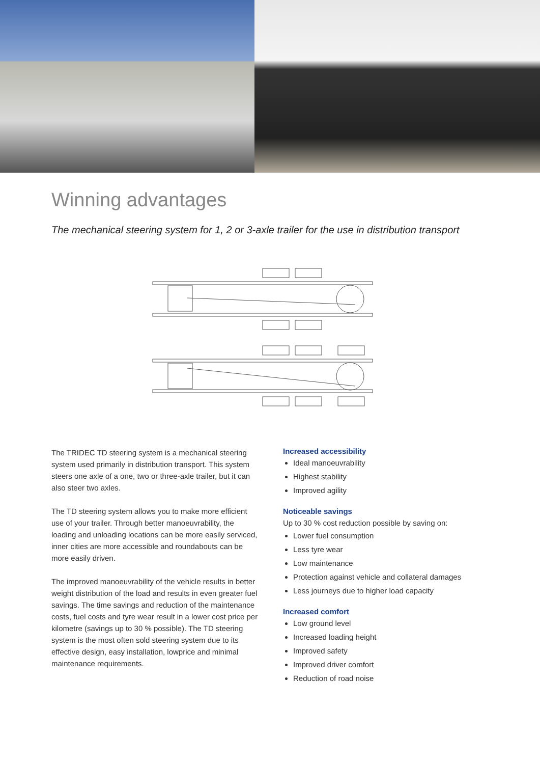Winning advantages
The mechanical steering system for 1, 2 or 3-axle trailer for the use in distribution transport
The TRIDEC TD steering system is a mechanical steering system used primarily in distribution transport. This system steers one axle of a one, two or three-axle trailer, but it can also steer two axles.
The TD steering system allows you to make more efficient use of your trailer. Through better manoeuvrability, the loading and unloading locations can be more easily serviced, inner cities are more accessible and roundabouts can be more easily driven.
The improved manoeuvrability of the vehicle results in better weight distribution of the load and results in even greater fuel savings. The time savings and reduction of the maintenance costs, fuel costs and tyre wear result in a lower cost price per kilometre (savings up to 30 % possible). The TD steering system is the most often sold steering system due to its effective design, easy installation, lowprice and minimal maintenance requirements.
Increased accessibility
Ideal manoeuvrability
Highest stability
Improved agility
Noticeable savings
Up to 30 % cost reduction possible by saving on:
Lower fuel consumption
Less tyre wear
Low maintenance
Protection against vehicle and collateral damages
Less journeys due to higher load capacity
Increased comfort
Low ground level
Increased loading height
Improved safety
Improved driver comfort
Reduction of road noise